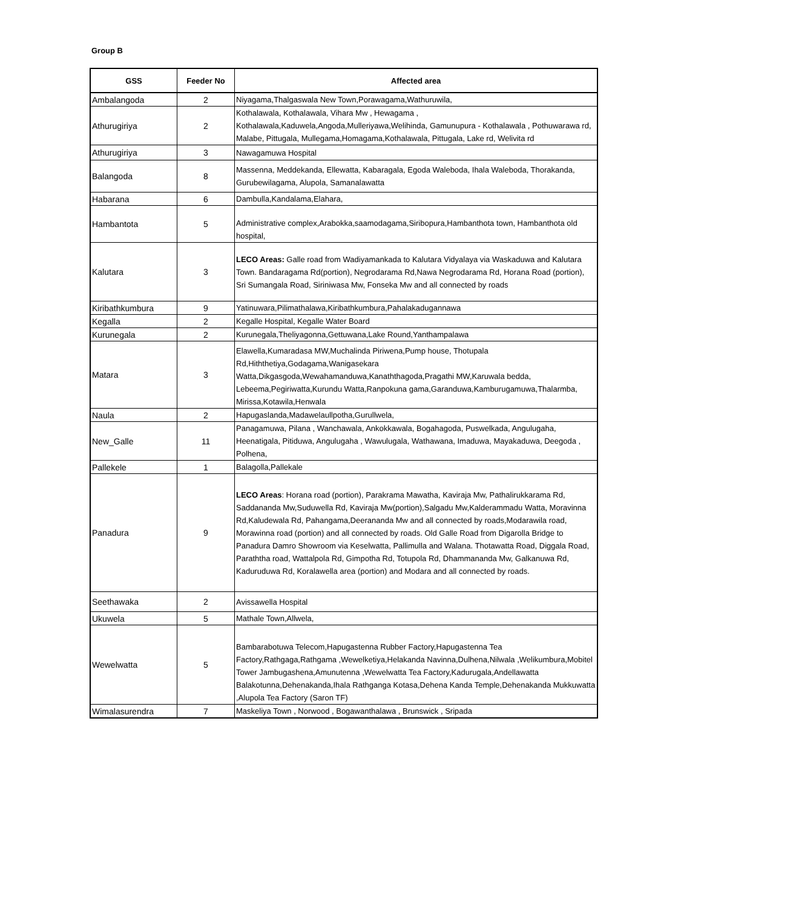Group B
| GSS | Feeder No | Affected area |
| --- | --- | --- |
| Ambalangoda | 2 | Niyagama,Thalgaswala New Town,Porawagama,Wathuruwila, |
| Athurugiriya | 2 | Kothalawala, Kothalawala, Vihara Mw , Hewagama , Kothalawala,Kaduwela,Angoda,Mulleriyawa,Welihinda, Gamunupura - Kothalawala , Pothuwarawa rd, Malabe, Pittugala, Mullegama,Homagama,Kothalawala, Pittugala, Lake rd, Welivita rd |
| Athurugiriya | 3 | Nawagamuwa Hospital |
| Balangoda | 8 | Massenna, Meddekanda, Ellewatta, Kabaragala, Egoda Waleboda, Ihala Waleboda, Thorakanda, Gurubewilagama, Alupola, Samanalawatta |
| Habarana | 6 | Dambulla,Kandalama,Elahara, |
| Hambantota | 5 | Administrative complex,Arabokka,saamodagama,Siribopura,Hambanthota town, Hambanthota old hospital, |
| Kalutara | 3 | LECO Areas: Galle road from Wadiyamankada to Kalutara Vidyalaya via Waskaduwa and Kalutara Town. Bandaragama Rd(portion), Negrodarama Rd,Nawa Negrodarama Rd, Horana Road (portion), Sri Sumangala Road, Siriniwasa Mw, Fonseka Mw and all connected by roads |
| Kiribathkumbura | 9 | Yatinuwara,Pilimathalawa,Kiribathkumbura,Pahalakadugannawa |
| Kegalla | 2 | Kegalle Hospital, Kegalle Water Board |
| Kurunegala | 2 | Kurunegala,Theliyagonna,Gettuwana,Lake Round,Yanthampalawa |
| Matara | 3 | Elawella,Kumaradasa MW,Muchalinda Piriwena,Pump house, Thotupala Rd,Hiththetiya,Godagama,Wanigasekara Watta,Dikgasgoda,Wewahamanduwa,Kanaththagoda,Pragathi MW,Karuwala bedda, Lebeema,Pegiriwatta,Kurundu Watta,Ranpokuna gama,Garanduwa,Kamburugamuwa,Thalarmba, Mirissa,Kotawila,Henwala |
| Naula | 2 | Hapugaslanda,Madawelaullpotha,Gurullwela, |
| New_Galle | 11 | Panagamuwa, Pilana , Wanchawala, Ankokkawala, Bogahagoda, Puswelkada, Angulugaha, Heenatigala, Pitiduwa, Angulugaha , Wawulugala, Wathawana, Imaduwa, Mayakaduwa, Deegoda , Polhena, |
| Pallekele | 1 | Balagolla,Pallekale |
| Panadura | 9 | LECO Areas : Horana road (portion), Parakrama Mawatha, Kaviraja Mw, Pathalirukkarama Rd, Saddananda Mw,Suduwella Rd, Kaviraja Mw(portion),Salgadu Mw,Kalderammadu Watta, Moravinna Rd,Kaludewala Rd, Pahangama,Deerananda Mw and all connected by roads,Modarawila road, Morawinna road (portion) and all connected by roads. Old Galle Road from Digarolla Bridge to Panadura Damro Showroom via Keselwatta, Pallimulla and Walana. Thotawatta Road, Diggala Road, Paraththa road, Wattalpola Rd, Gimpotha Rd, Totupola Rd, Dhammananda Mw, Galkanuwa Rd, Kaduruduwa Rd, Koralawella area (portion) and Modara and all connected by roads. |
| Seethawaka | 2 | Avissawella Hospital |
| Ukuwela | 5 | Mathale Town,Allwela, |
| Wewelwatta | 5 | Bambarabotuwa Telecom,Hapugastenna Rubber Factory,Hapugastenna Tea Factory,Rathgaga,Rathgama ,Wewelketiya,Helakanda Navinna,Dulhena,Nilwala ,Welikumbura,Mobitel Tower Jambugashena,Amunutenna ,Wewelwatta Tea Factory,Kadurugala,Andellawatta Balakotunna,Dehenakanda,Ihala Rathganga Kotasa,Dehena Kanda Temple,Dehenakanda Mukkuwatta ,Alupola Tea Factory (Saron TF) |
| Wimalasurendra | 7 | Maskeliya Town , Norwood , Bogawanthalawa , Brunswick , Sripada |